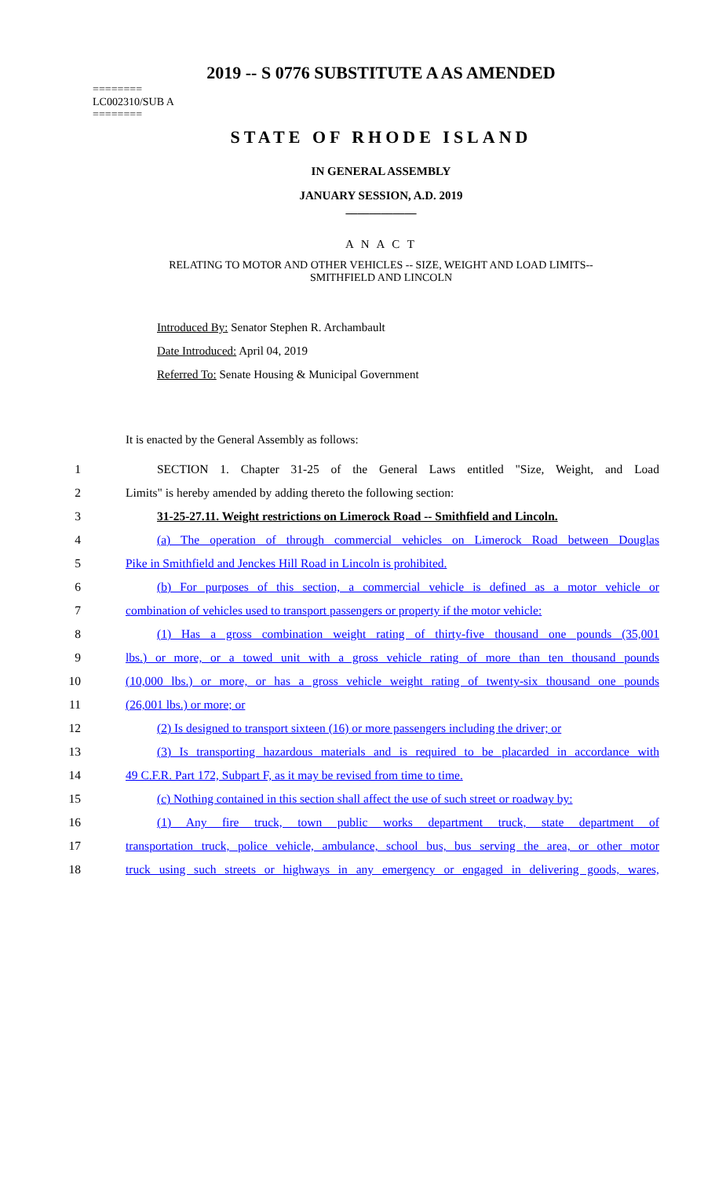2019 -- S 0776 SUBSTITUTE A AS AMENDED
========
LC002310/SUB A
========
STATE OF RHODE ISLAND
IN GENERAL ASSEMBLY
JANUARY SESSION, A.D. 2019
____________
A N A C T
RELATING TO MOTOR AND OTHER VEHICLES -- SIZE, WEIGHT AND LOAD LIMITS--
SMITHFIELD AND LINCOLN
Introduced By: Senator Stephen R. Archambault
Date Introduced: April 04, 2019
Referred To: Senate Housing & Municipal Government
It is enacted by the General Assembly as follows:
1
SECTION 1. Chapter 31-25 of the General Laws entitled "Size, Weight, and Load
2 Limits" is hereby amended by adding thereto the following section:
3
31-25-27.11. Weight restrictions on Limerock Road -- Smithfield and Lincoln.
4
(a) The operation of through commercial vehicles on Limerock Road between Douglas
5 Pike in Smithfield and Jenckes Hill Road in Lincoln is prohibited.
6
(b) For purposes of this section, a commercial vehicle is defined as a motor vehicle or
7
combination of vehicles used to transport passengers or property if the motor vehicle:
8
(1) Has a gross combination weight rating of thirty-five thousand one pounds (35,001
9
lbs.) or more, or a towed unit with a gross vehicle rating of more than ten thousand pounds
10
(10,000 lbs.) or more, or has a gross vehicle weight rating of twenty-six thousand one pounds
11 (26,001 lbs.) or more; or
12
(2) Is designed to transport sixteen (16) or more passengers including the driver; or
13
(3) Is transporting hazardous materials and is required to be placarded in accordance with
14 49 C.F.R. Part 172, Subpart F, as it may be revised from time to time.
15
(c) Nothing contained in this section shall affect the use of such street or roadway by:
16
(1) Any fire truck, town public works department truck, state department of
17
transportation truck, police vehicle, ambulance, school bus, bus serving the area, or other motor
18
truck using such streets or highways in any emergency or engaged in delivering goods, wares,